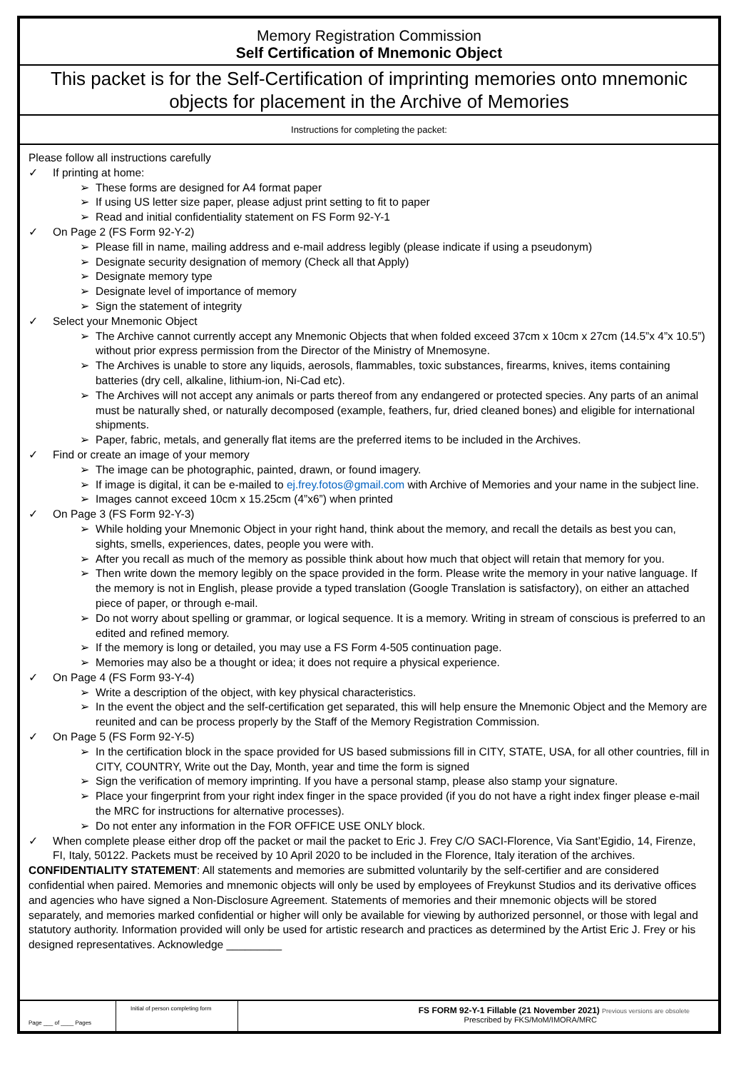Memory Registration Commission
Self Certification of Mnemonic Object
This packet is for the Self-Certification of imprinting memories onto mnemonic objects for placement in the Archive of Memories
Instructions for completing the packet:
Please follow all instructions carefully
✓ If printing at home:
➢ These forms are designed for A4 format paper
➢ If using US letter size paper, please adjust print setting to fit to paper
➢ Read and initial confidentiality statement on FS Form 92-Y-1
✓ On Page 2 (FS Form 92-Y-2)
➢ Please fill in name, mailing address and e-mail address legibly (please indicate if using a pseudonym)
➢ Designate security designation of memory (Check all that Apply)
➢ Designate memory type
➢ Designate level of importance of memory
➢ Sign the statement of integrity
✓ Select your Mnemonic Object
➢ The Archive cannot currently accept any Mnemonic Objects that when folded exceed 37cm x 10cm x 27cm (14.5”x 4”x 10.5”) without prior express permission from the Director of the Ministry of Mnemosyne.
➢ The Archives is unable to store any liquids, aerosols, flammables, toxic substances, firearms, knives, items containing batteries (dry cell, alkaline, lithium-ion, Ni-Cad etc).
➢ The Archives will not accept any animals or parts thereof from any endangered or protected species. Any parts of an animal must be naturally shed, or naturally decomposed (example, feathers, fur, dried cleaned bones) and eligible for international shipments.
➢ Paper, fabric, metals, and generally flat items are the preferred items to be included in the Archives.
✓ Find or create an image of your memory
➢ The image can be photographic, painted, drawn, or found imagery.
➢ If image is digital, it can be e-mailed to ej.frey.fotos@gmail.com with Archive of Memories and your name in the subject line.
➢ Images cannot exceed 10cm x 15.25cm (4”x6”) when printed
✓ On Page 3 (FS Form 92-Y-3)
➢ While holding your Mnemonic Object in your right hand, think about the memory, and recall the details as best you can, sights, smells, experiences, dates, people you were with.
➢ After you recall as much of the memory as possible think about how much that object will retain that memory for you.
➢ Then write down the memory legibly on the space provided in the form. Please write the memory in your native language. If the memory is not in English, please provide a typed translation (Google Translation is satisfactory), on either an attached piece of paper, or through e-mail.
➢ Do not worry about spelling or grammar, or logical sequence. It is a memory. Writing in stream of conscious is preferred to an edited and refined memory.
➢ If the memory is long or detailed, you may use a FS Form 4-505 continuation page.
➢ Memories may also be a thought or idea; it does not require a physical experience.
✓ On Page 4 (FS Form 93-Y-4)
➢ Write a description of the object, with key physical characteristics.
➢ In the event the object and the self-certification get separated, this will help ensure the Mnemonic Object and the Memory are reunited and can be process properly by the Staff of the Memory Registration Commission.
✓ On Page 5 (FS Form 92-Y-5)
➢ In the certification block in the space provided for US based submissions fill in CITY, STATE, USA, for all other countries, fill in CITY, COUNTRY, Write out the Day, Month, year and time the form is signed
➢ Sign the verification of memory imprinting. If you have a personal stamp, please also stamp your signature.
➢ Place your fingerprint from your right index finger in the space provided (if you do not have a right index finger please e-mail the MRC for instructions for alternative processes).
➢ Do not enter any information in the FOR OFFICE USE ONLY block.
✓ When complete please either drop off the packet or mail the packet to Eric J. Frey C/O SACI-Florence, Via Sant’Egidio, 14, Firenze, FI, Italy, 50122. Packets must be received by 10 April 2020 to be included in the Florence, Italy iteration of the archives.
CONFIDENTIALITY STATEMENT: All statements and memories are submitted voluntarily by the self-certifier and are considered confidential when paired. Memories and mnemonic objects will only be used by employees of Freykunst Studios and its derivative offices and agencies who have signed a Non-Disclosure Agreement. Statements of memories and their mnemonic objects will be stored separately, and memories marked confidential or higher will only be available for viewing by authorized personnel, or those with legal and statutory authority. Information provided will only be used for artistic research and practices as determined by the Artist Eric J. Frey or his designed representatives. Acknowledge _________
Page ___ of ____ Pages
Initial of person completing form
FS FORM 92-Y-1 Fillable (21 November 2021) Previous versions are obsolete
Prescribed by FKS/MoM/IMORA/MRC